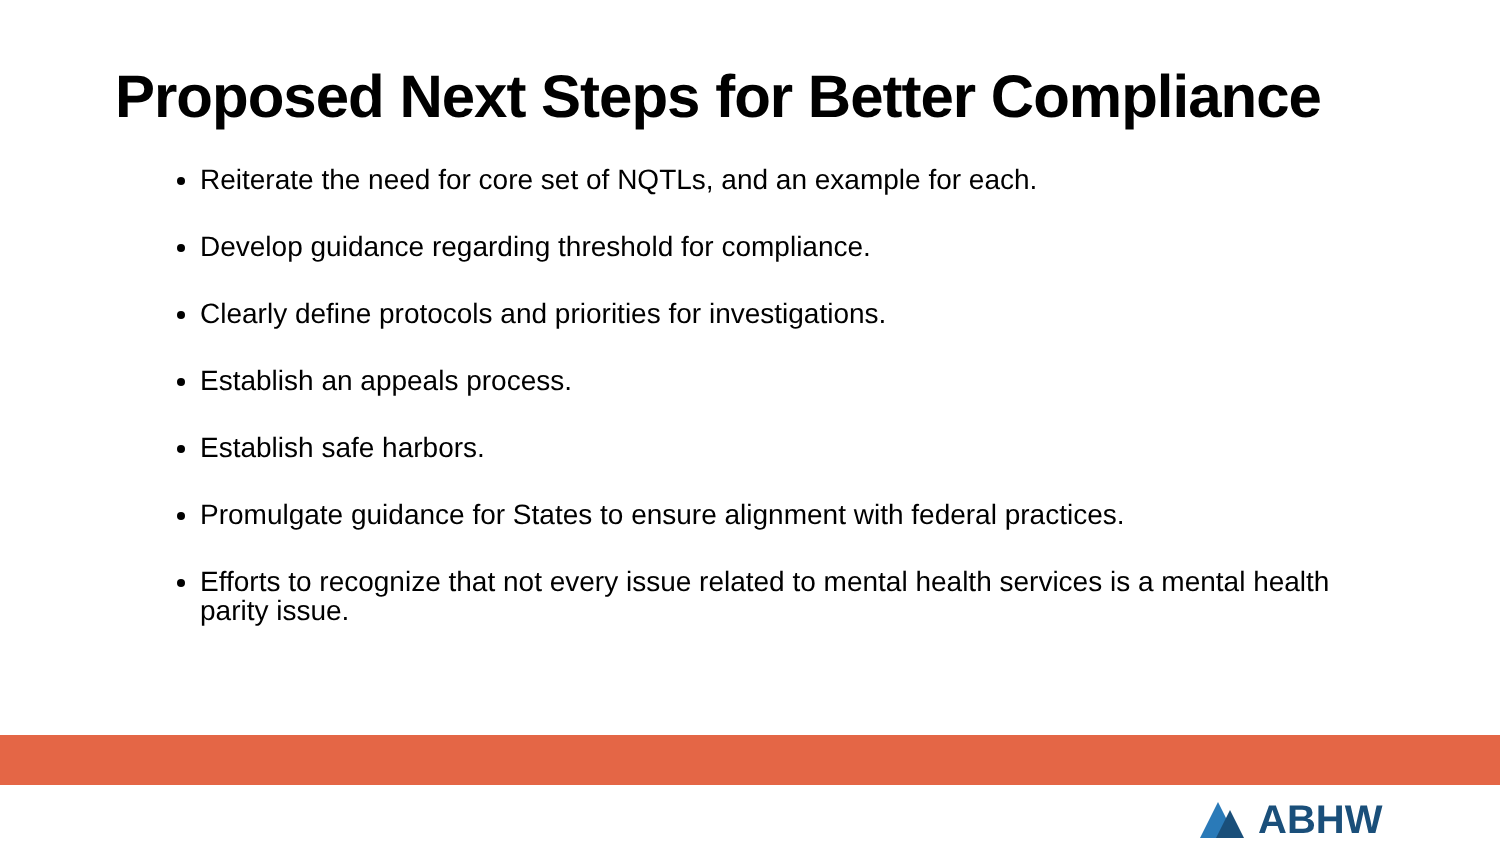Proposed Next Steps for Better Compliance
Reiterate the need for core set of NQTLs, and an example for each.
Develop guidance regarding threshold for compliance.
Clearly define protocols and priorities for investigations.
Establish an appeals process.
Establish safe harbors.
Promulgate guidance for States to ensure alignment with federal practices.
Efforts to recognize that not every issue related to mental health services is a mental health parity issue.
ABHW